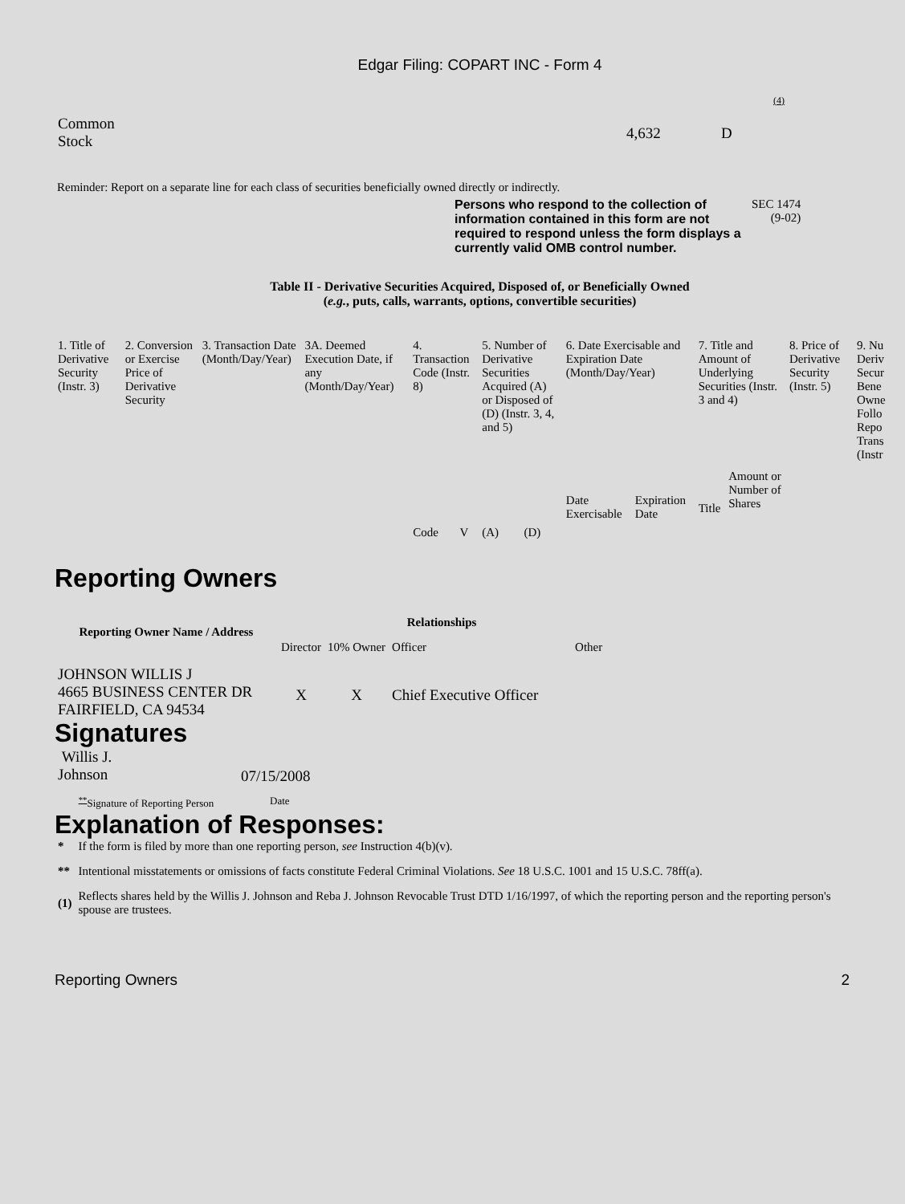Edgar Filing: COPART INC - Form 4
(4)
| Common Stock | 4,632 | D |
Reminder: Report on a separate line for each class of securities beneficially owned directly or indirectly.
Persons who respond to the collection of information contained in this form are not required to respond unless the form displays a currently valid OMB control number.
SEC 1474
(9-02)
Table II - Derivative Securities Acquired, Disposed of, or Beneficially Owned
(e.g., puts, calls, warrants, options, convertible securities)
| 1. Title of Derivative Security (Instr. 3) | 2. Conversion or Exercise Price of Derivative Security | 3. Transaction Date (Month/Day/Year) | 3A. Deemed Execution Date, if any (Month/Day/Year) | 4. Transaction Code (Instr. 8) | | 5. Number of Derivative Securities Acquired (A) or Disposed of (D) (Instr. 3, 4, and 5) | | 6. Date Exercisable and Expiration Date (Month/Day/Year) | | 7. Title and Amount of Underlying Securities (Instr. 3 and 4) | | 8. Price of Derivative Security (Instr. 5) | 9. Nu Deriv Secur Bene Owne Follo Repo Trans (Instr |
| | | | | Code | V | (A) | (D) | Date Exercisable | Expiration Date | Title | Amount or Number of Shares | | |
Reporting Owners
| Reporting Owner Name / Address | Relationships | | | |
| --- | --- | --- | --- | --- |
| | Director | 10% Owner | Officer | Other |
| JOHNSON WILLIS J 4665 BUSINESS CENTER DR FAIRFIELD, CA 94534 | X | X | Chief Executive Officer | |
Signatures
| Willis J. Johnson | 07/15/2008 |
| <sup>**</sup> Signature of Reporting Person | Date |
Explanation of Responses:
| * | If the form is filed by more than one reporting person, see Instruction 4(b)(v). |
| ** | Intentional misstatements or omissions of facts constitute Federal Criminal Violations. See 18 U.S.C. 1001 and 15 U.S.C. 78ff(a). |
| (1) | Reflects shares held by the Willis J. Johnson and Reba J. Johnson Revocable Trust DTD 1/16/1997, of which the reporting person and the reporting person's spouse are trustees. |
Reporting Owners 2